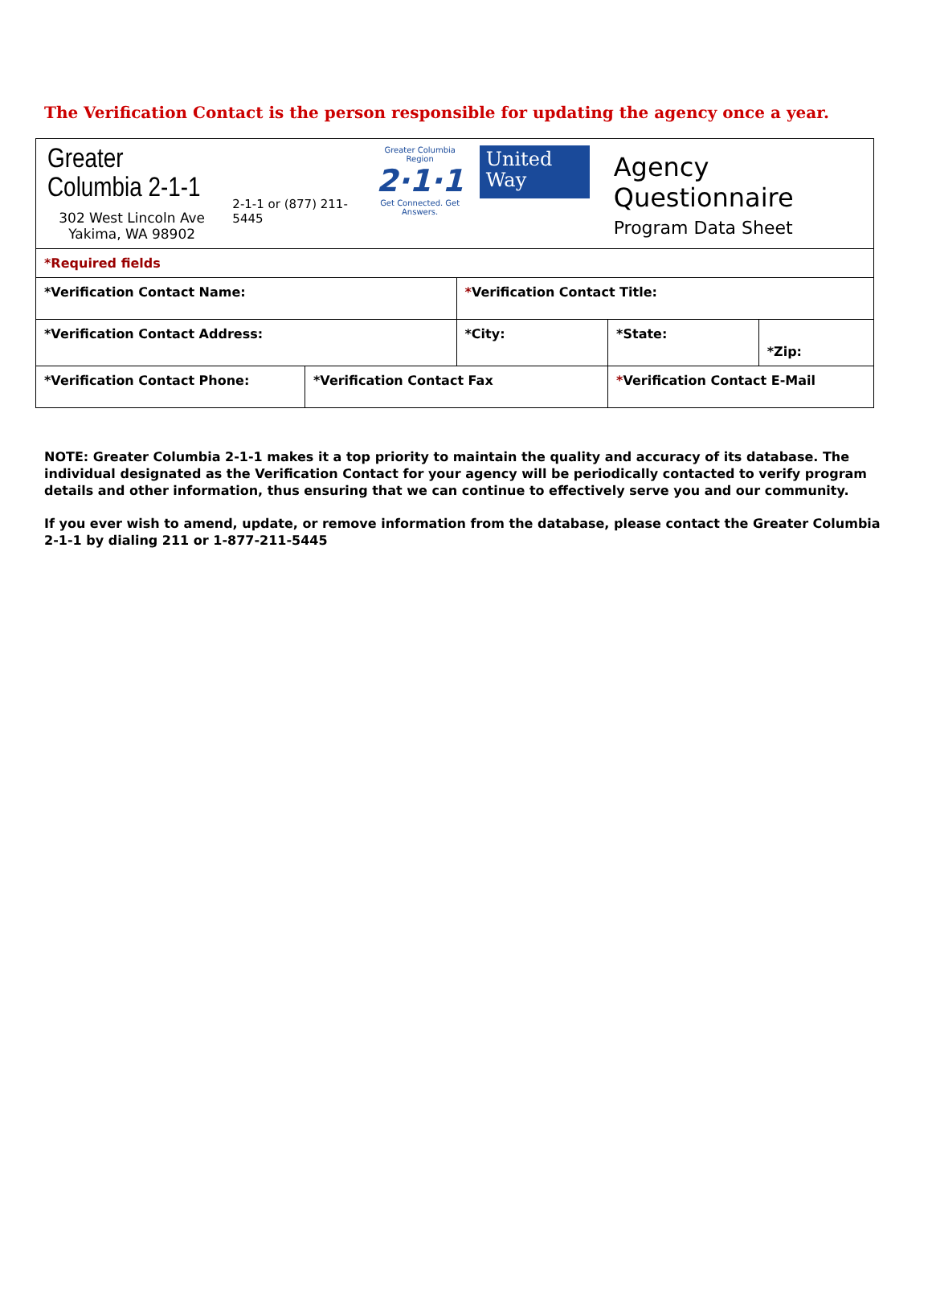The Verification Contact is the person responsible for updating the agency once a year.
| Greater Columbia 2-1-1 302 West Lincoln Ave Yakima, WA 98902 2-1-1 or (877) 211-5445 Greater Columbia Region 2·1·1 Get Connected. Get Answers. United Way Agency Questionnaire Program Data Sheet | | | | | |
| *Required fields | | | | | |
| *Verification Contact Name: | | * Verification Contact Title: | | | |
| *Verification Contact Address: | | *City: | | *State: | *Zip: |
| *Verification Contact Phone: | *Verification Contact Fax | | * Verification Contact E-Mail | | |
NOTE: Greater Columbia 2-1-1 makes it a top priority to maintain the quality and accuracy of its database. The individual designated as the Verification Contact for your agency will be periodically contacted to verify program details and other information, thus ensuring that we can continue to effectively serve you and our community.
If you ever wish to amend, update, or remove information from the database, please contact the Greater Columbia 2-1-1 by dialing 211 or 1-877-211-5445